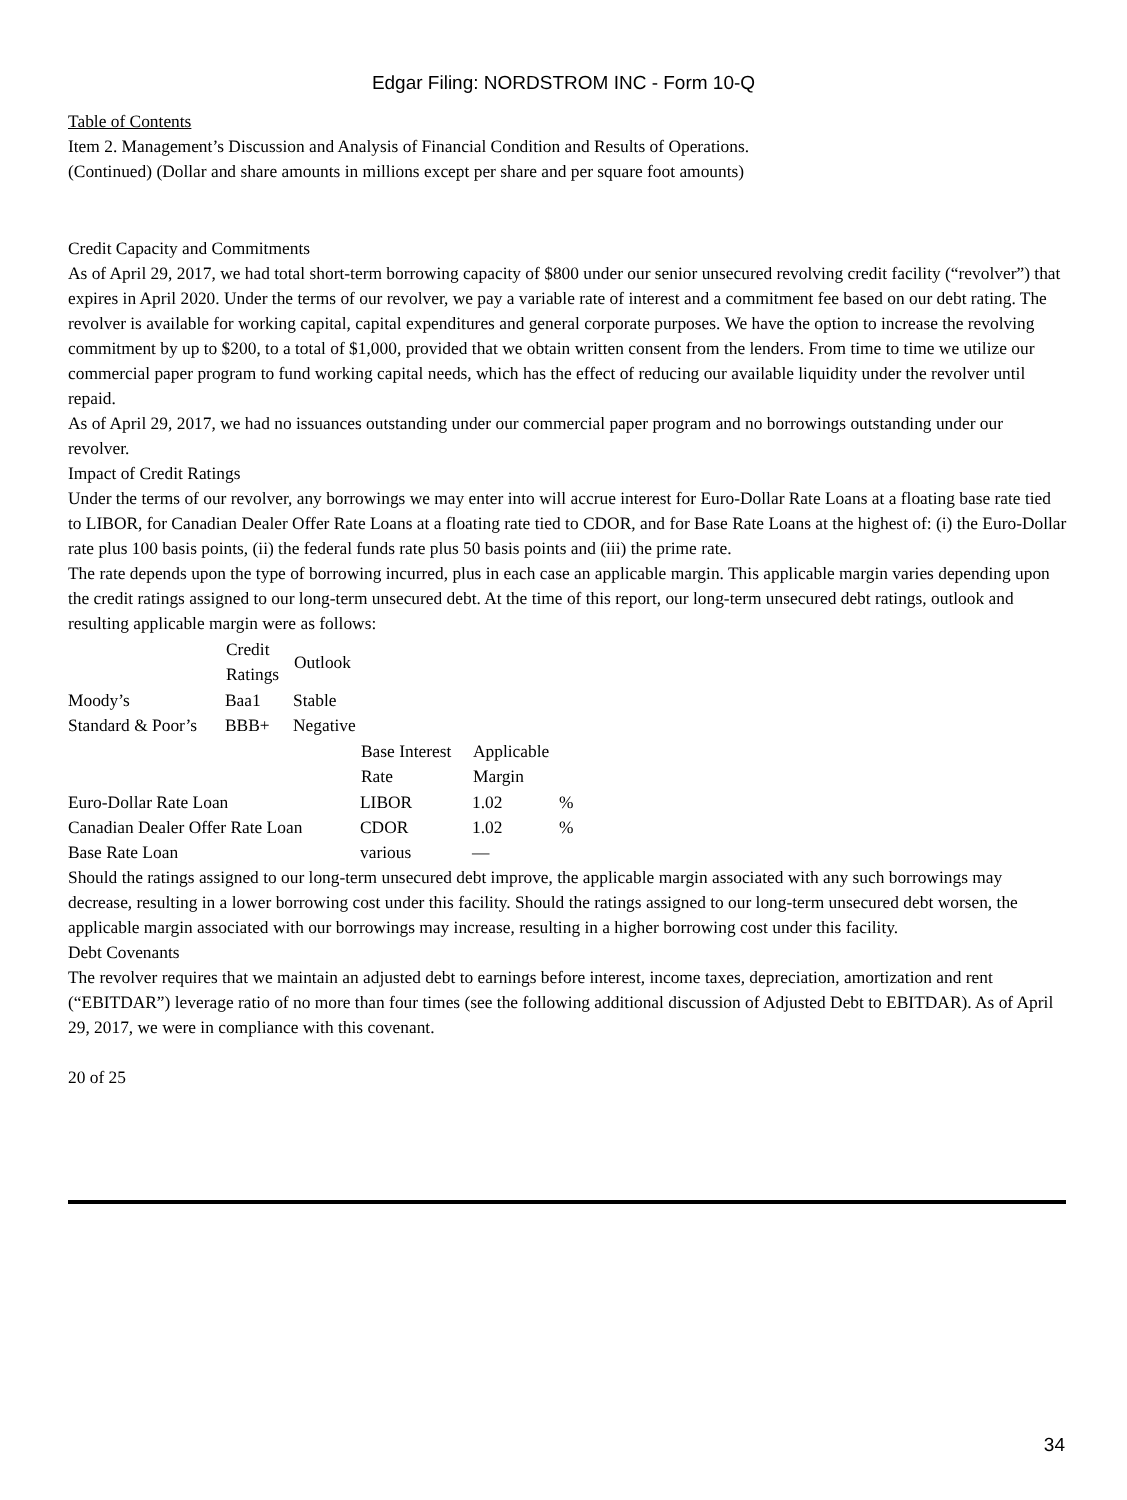Edgar Filing: NORDSTROM INC - Form 10-Q
Table of Contents
Item 2. Management’s Discussion and Analysis of Financial Condition and Results of Operations.
(Continued) (Dollar and share amounts in millions except per share and per square foot amounts)
Credit Capacity and Commitments
As of April 29, 2017, we had total short-term borrowing capacity of $800 under our senior unsecured revolving credit facility (“revolver”) that expires in April 2020. Under the terms of our revolver, we pay a variable rate of interest and a commitment fee based on our debt rating. The revolver is available for working capital, capital expenditures and general corporate purposes. We have the option to increase the revolving commitment by up to $200, to a total of $1,000, provided that we obtain written consent from the lenders. From time to time we utilize our commercial paper program to fund working capital needs, which has the effect of reducing our available liquidity under the revolver until repaid.
As of April 29, 2017, we had no issuances outstanding under our commercial paper program and no borrowings outstanding under our revolver.
Impact of Credit Ratings
Under the terms of our revolver, any borrowings we may enter into will accrue interest for Euro-Dollar Rate Loans at a floating base rate tied to LIBOR, for Canadian Dealer Offer Rate Loans at a floating rate tied to CDOR, and for Base Rate Loans at the highest of: (i) the Euro-Dollar rate plus 100 basis points, (ii) the federal funds rate plus 50 basis points and (iii) the prime rate.
The rate depends upon the type of borrowing incurred, plus in each case an applicable margin. This applicable margin varies depending upon the credit ratings assigned to our long-term unsecured debt. At the time of this report, our long-term unsecured debt ratings, outlook and resulting applicable margin were as follows:
| | Credit Ratings | Outlook |
| --- | --- | --- |
| Moody’s | Baa1 | Stable |
| Standard & Poor’s | BBB+ | Negative |
| | Base Interest Rate | Applicable Margin | |
| --- | --- | --- | --- |
| Euro-Dollar Rate Loan | LIBOR | 1.02 | % |
| Canadian Dealer Offer Rate Loan | CDOR | 1.02 | % |
| Base Rate Loan | various | — | |
Should the ratings assigned to our long-term unsecured debt improve, the applicable margin associated with any such borrowings may decrease, resulting in a lower borrowing cost under this facility. Should the ratings assigned to our long-term unsecured debt worsen, the applicable margin associated with our borrowings may increase, resulting in a higher borrowing cost under this facility.
Debt Covenants
The revolver requires that we maintain an adjusted debt to earnings before interest, income taxes, depreciation, amortization and rent (“EBITDAR”) leverage ratio of no more than four times (see the following additional discussion of Adjusted Debt to EBITDAR). As of April 29, 2017, we were in compliance with this covenant.
20 of 25
34